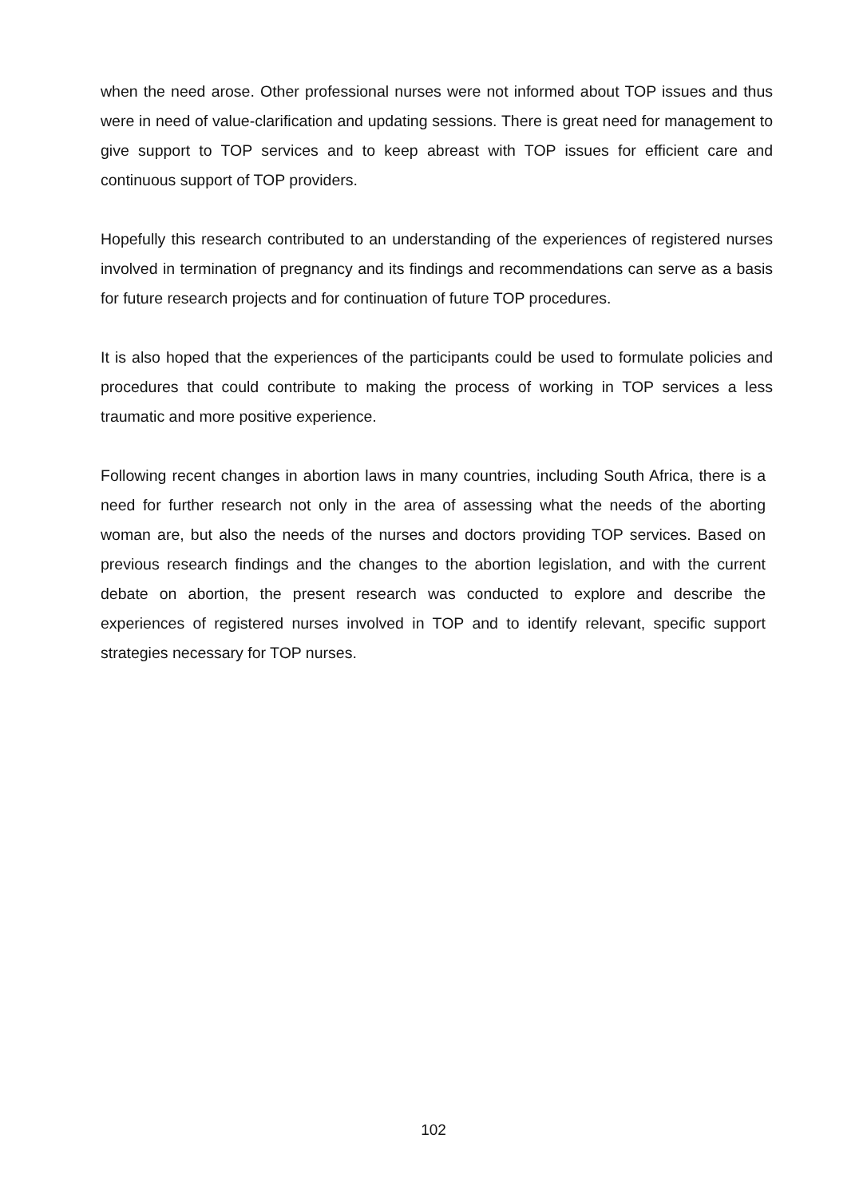when the need arose. Other professional nurses were not informed about TOP issues and thus were in need of value-clarification and updating sessions. There is great need for management to give support to TOP services and to keep abreast with TOP issues for efficient care and continuous support of TOP providers.
Hopefully this research contributed to an understanding of the experiences of registered nurses involved in termination of pregnancy and its findings and recommendations can serve as a basis for future research projects and for continuation of future TOP procedures.
It is also hoped that the experiences of the participants could be used to formulate policies and procedures that could contribute to making the process of working in TOP services a less traumatic and more positive experience.
Following recent changes in abortion laws in many countries, including South Africa, there is a need for further research not only in the area of assessing what the needs of the aborting woman are, but also the needs of the nurses and doctors providing TOP services. Based on previous research findings and the changes to the abortion legislation, and with the current debate on abortion, the present research was conducted to explore and describe the experiences of registered nurses involved in TOP and to identify relevant, specific support strategies necessary for TOP nurses.
102